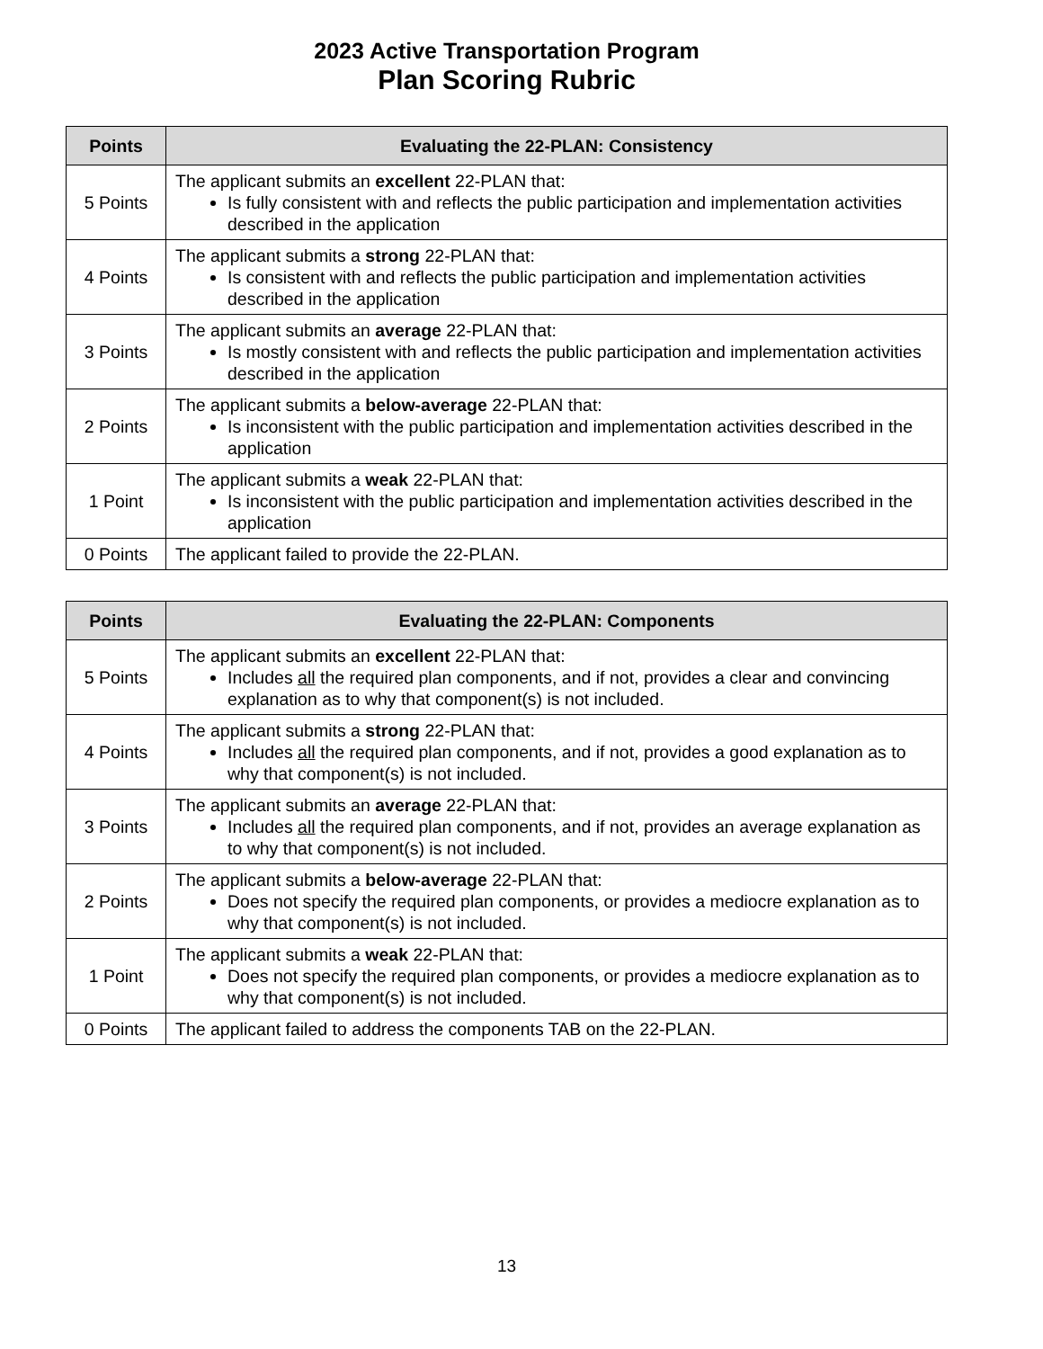2023 Active Transportation Program
Plan Scoring Rubric
| Points | Evaluating the 22-PLAN: Consistency |
| --- | --- |
| 5 Points | The applicant submits an excellent 22-PLAN that: Is fully consistent with and reflects the public participation and implementation activities described in the application |
| 4 Points | The applicant submits a strong 22-PLAN that: Is consistent with and reflects the public participation and implementation activities described in the application |
| 3 Points | The applicant submits an average 22-PLAN that: Is mostly consistent with and reflects the public participation and implementation activities described in the application |
| 2 Points | The applicant submits a below-average 22-PLAN that: Is inconsistent with the public participation and implementation activities described in the application |
| 1 Point | The applicant submits a weak 22-PLAN that: Is inconsistent with the public participation and implementation activities described in the application |
| 0 Points | The applicant failed to provide the 22-PLAN. |
| Points | Evaluating the 22-PLAN: Components |
| --- | --- |
| 5 Points | The applicant submits an excellent 22-PLAN that: Includes all the required plan components, and if not, provides a clear and convincing explanation as to why that component(s) is not included. |
| 4 Points | The applicant submits a strong 22-PLAN that: Includes all the required plan components, and if not, provides a good explanation as to why that component(s) is not included. |
| 3 Points | The applicant submits an average 22-PLAN that: Includes all the required plan components, and if not, provides an average explanation as to why that component(s) is not included. |
| 2 Points | The applicant submits a below-average 22-PLAN that: Does not specify the required plan components, or provides a mediocre explanation as to why that component(s) is not included. |
| 1 Point | The applicant submits a weak 22-PLAN that: Does not specify the required plan components, or provides a mediocre explanation as to why that component(s) is not included. |
| 0 Points | The applicant failed to address the components TAB on the 22-PLAN. |
13